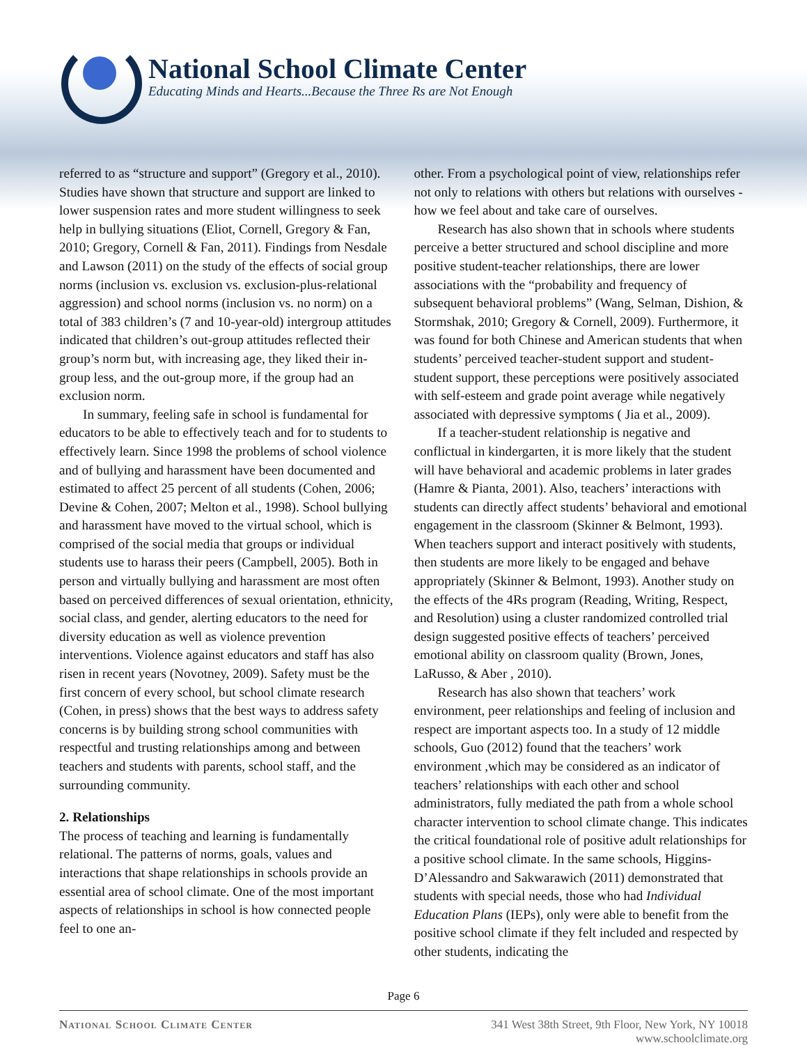National School Climate Center
Educating Minds and Hearts...Because the Three Rs are Not Enough
referred to as “structure and support” (Gregory et al., 2010). Studies have shown that structure and support are linked to lower suspension rates and more student willingness to seek help in bullying situations (Eliot, Cornell, Gregory & Fan, 2010; Gregory, Cornell & Fan, 2011). Findings from Nesdale and Lawson (2011) on the study of the effects of social group norms (inclusion vs. exclusion vs. exclusion-plus-relational aggression) and school norms (inclusion vs. no norm) on a total of 383 children’s (7 and 10-year-old) intergroup attitudes indicated that children’s out-group attitudes reflected their group’s norm but, with increasing age, they liked their in-group less, and the out-group more, if the group had an exclusion norm.
In summary, feeling safe in school is fundamental for educators to be able to effectively teach and for to students to effectively learn. Since 1998 the problems of school violence and of bullying and harassment have been documented and estimated to affect 25 percent of all students (Cohen, 2006; Devine & Cohen, 2007; Melton et al., 1998). School bullying and harassment have moved to the virtual school, which is comprised of the social media that groups or individual students use to harass their peers (Campbell, 2005). Both in person and virtually bullying and harassment are most often based on perceived differences of sexual orientation, ethnicity, social class, and gender, alerting educators to the need for diversity education as well as violence prevention interventions. Violence against educators and staff has also risen in recent years (Novotney, 2009). Safety must be the first concern of every school, but school climate research (Cohen, in press) shows that the best ways to address safety concerns is by building strong school communities with respectful and trusting relationships among and between teachers and students with parents, school staff, and the surrounding community.
2. Relationships
The process of teaching and learning is fundamentally relational. The patterns of norms, goals, values and interactions that shape relationships in schools provide an essential area of school climate. One of the most important aspects of relationships in school is how connected people feel to one an-
other. From a psychological point of view, relationships refer not only to relations with others but relations with ourselves - how we feel about and take care of ourselves.
Research has also shown that in schools where students perceive a better structured and school discipline and more positive student-teacher relationships, there are lower associations with the “probability and frequency of subsequent behavioral problems” (Wang, Selman, Dishion, & Stormshak, 2010; Gregory & Cornell, 2009). Furthermore, it was found for both Chinese and American students that when students’ perceived teacher-student support and student-student support, these perceptions were positively associated with self-esteem and grade point average while negatively associated with depressive symptoms ( Jia et al., 2009).
If a teacher-student relationship is negative and conflictual in kindergarten, it is more likely that the student will have behavioral and academic problems in later grades (Hamre & Pianta, 2001). Also, teachers’ interactions with students can directly affect students’ behavioral and emotional engagement in the classroom (Skinner & Belmont, 1993). When teachers support and interact positively with students, then students are more likely to be engaged and behave appropriately (Skinner & Belmont, 1993). Another study on the effects of the 4Rs program (Reading, Writing, Respect, and Resolution) using a cluster randomized controlled trial design suggested positive effects of teachers’ perceived emotional ability on classroom quality (Brown, Jones, LaRusso, & Aber , 2010).
Research has also shown that teachers’ work environment, peer relationships and feeling of inclusion and respect are important aspects too. In a study of 12 middle schools, Guo (2012) found that the teachers’ work environment ,which may be considered as an indicator of teachers’ relationships with each other and school administrators, fully mediated the path from a whole school character intervention to school climate change. This indicates the critical foundational role of positive adult relationships for a positive school climate. In the same schools, Higgins-D’Alessandro and Sakwarawich (2011) demonstrated that students with special needs, those who had Individual Education Plans (IEPs), only were able to benefit from the positive school climate if they felt included and respected by other students, indicating the
Page 6
National School Climate Center 341 West 38th Street, 9th Floor, New York, NY 10018
www.schoolclimate.org